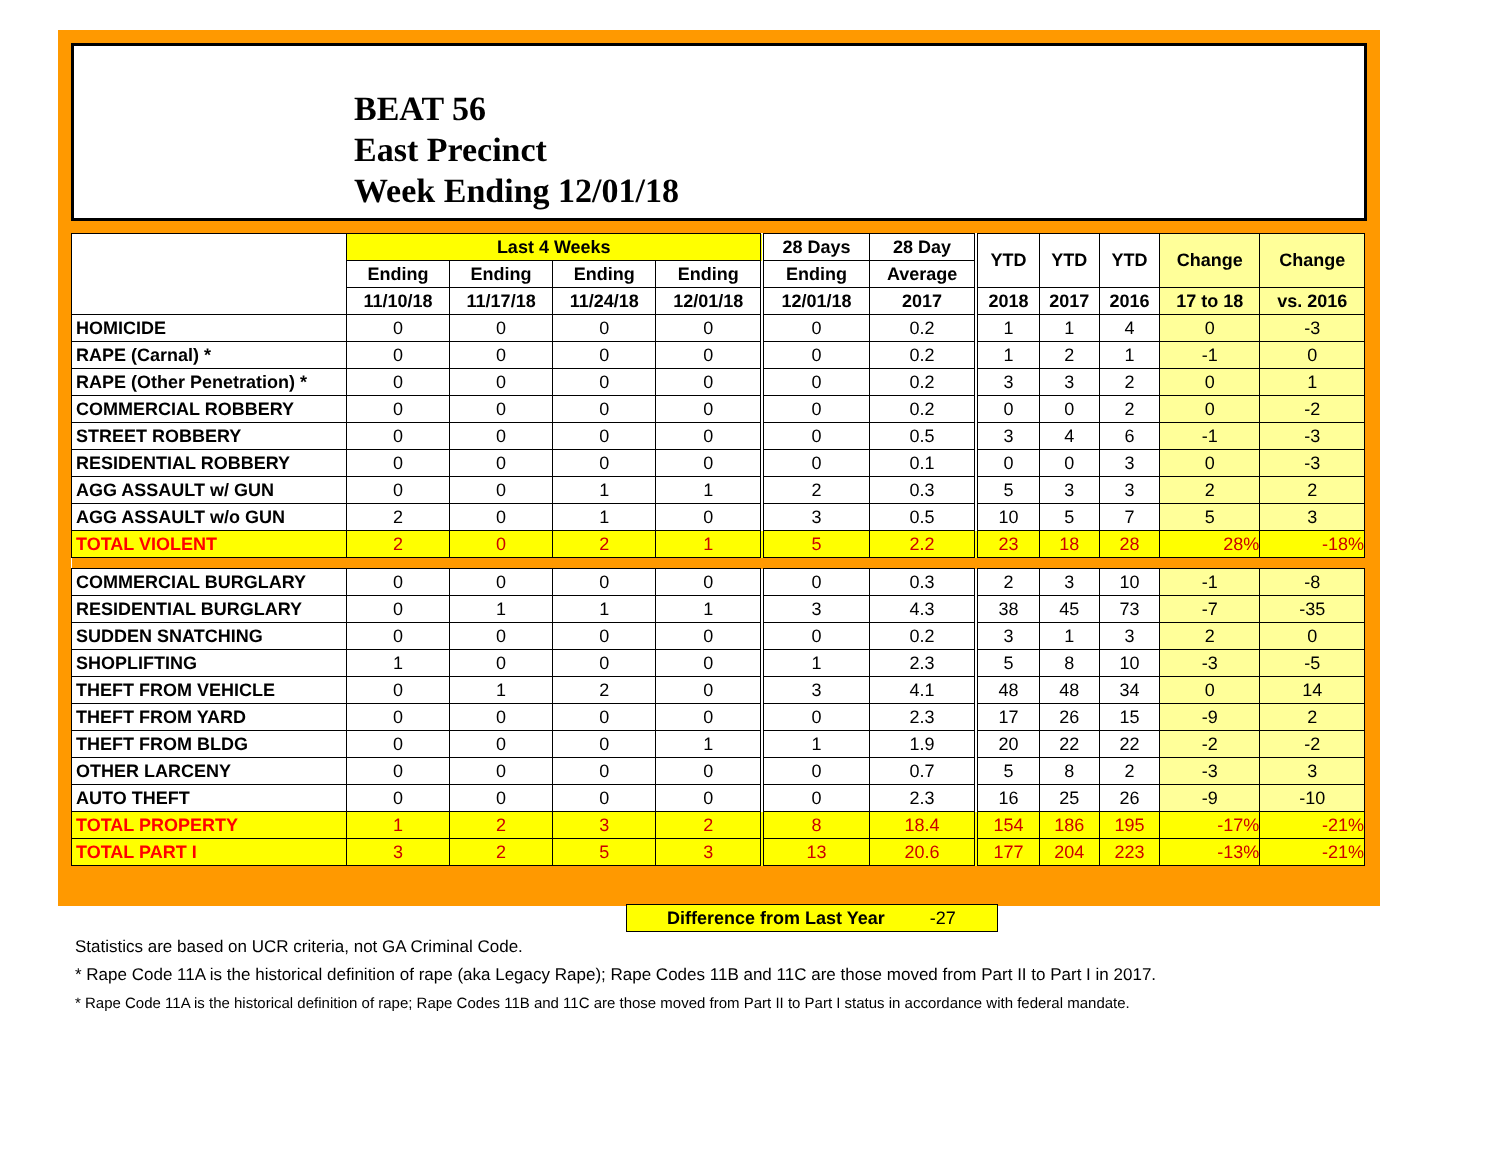BEAT 56
East Precinct
Week Ending 12/01/18
| | Last 4 Weeks | | | | 28 Days | 28 Day | YTD | YTD | YTD | Change | Change |
| --- | --- | --- | --- | --- | --- | --- | --- | --- | --- | --- | --- |
| | Ending | Ending | Ending | Ending | Ending | Average | | | | | |
| | 11/10/18 | 11/17/18 | 11/24/18 | 12/01/18 | 12/01/18 | 2017 | 2018 | 2017 | 2016 | 17 to 18 | vs. 2016 |
| HOMICIDE | 0 | 0 | 0 | 0 | 0 | 0.2 | 1 | 1 | 4 | 0 | -3 |
| RAPE (Carnal) * | 0 | 0 | 0 | 0 | 0 | 0.2 | 1 | 2 | 1 | -1 | 0 |
| RAPE (Other Penetration) * | 0 | 0 | 0 | 0 | 0 | 0.2 | 3 | 3 | 2 | 0 | 1 |
| COMMERCIAL ROBBERY | 0 | 0 | 0 | 0 | 0 | 0.2 | 0 | 0 | 2 | 0 | -2 |
| STREET ROBBERY | 0 | 0 | 0 | 0 | 0 | 0.5 | 3 | 4 | 6 | -1 | -3 |
| RESIDENTIAL ROBBERY | 0 | 0 | 0 | 0 | 0 | 0.1 | 0 | 0 | 3 | 0 | -3 |
| AGG ASSAULT w/ GUN | 0 | 0 | 1 | 1 | 2 | 0.3 | 5 | 3 | 3 | 2 | 2 |
| AGG ASSAULT w/o GUN | 2 | 0 | 1 | 0 | 3 | 0.5 | 10 | 5 | 7 | 5 | 3 |
| TOTAL VIOLENT | 2 | 0 | 2 | 1 | 5 | 2.2 | 23 | 18 | 28 | 28% | -18% |
| COMMERCIAL BURGLARY | 0 | 0 | 0 | 0 | 0 | 0.3 | 2 | 3 | 10 | -1 | -8 |
| RESIDENTIAL BURGLARY | 0 | 1 | 1 | 1 | 3 | 4.3 | 38 | 45 | 73 | -7 | -35 |
| SUDDEN SNATCHING | 0 | 0 | 0 | 0 | 0 | 0.2 | 3 | 1 | 3 | 2 | 0 |
| SHOPLIFTING | 1 | 0 | 0 | 0 | 1 | 2.3 | 5 | 8 | 10 | -3 | -5 |
| THEFT FROM VEHICLE | 0 | 1 | 2 | 0 | 3 | 4.1 | 48 | 48 | 34 | 0 | 14 |
| THEFT FROM YARD | 0 | 0 | 0 | 0 | 0 | 2.3 | 17 | 26 | 15 | -9 | 2 |
| THEFT FROM BLDG | 0 | 0 | 0 | 1 | 1 | 1.9 | 20 | 22 | 22 | -2 | -2 |
| OTHER LARCENY | 0 | 0 | 0 | 0 | 0 | 0.7 | 5 | 8 | 2 | -3 | 3 |
| AUTO THEFT | 0 | 0 | 0 | 0 | 0 | 2.3 | 16 | 25 | 26 | -9 | -10 |
| TOTAL PROPERTY | 1 | 2 | 3 | 2 | 8 | 18.4 | 154 | 186 | 195 | -17% | -21% |
| TOTAL PART I | 3 | 2 | 5 | 3 | 13 | 20.6 | 177 | 204 | 223 | -13% | -21% |
Difference from Last Year -27
Statistics are based on UCR criteria, not GA Criminal Code.
* Rape Code 11A is the historical definition of rape (aka Legacy Rape); Rape Codes 11B and 11C are those moved from Part II to Part I in 2017.
* Rape Code 11A is the historical definition of rape; Rape Codes 11B and 11C are those moved from Part II to Part I status in accordance with federal mandate.